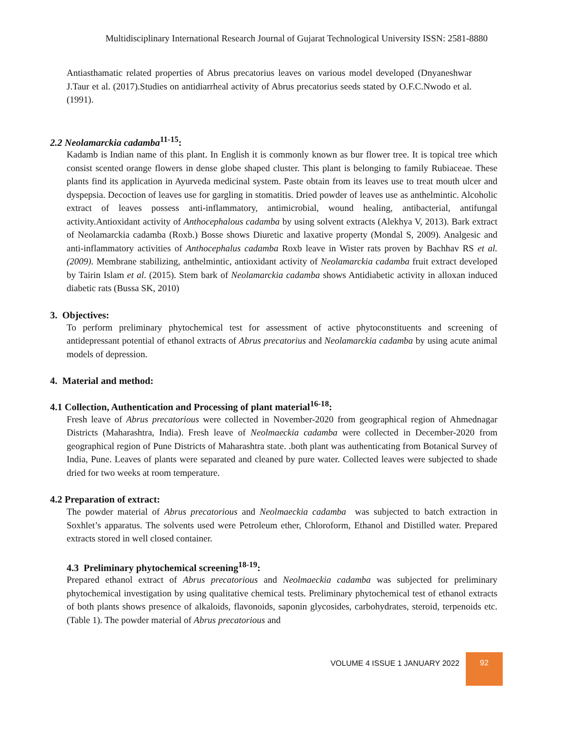Multidisciplinary International Research Journal of Gujarat Technological University ISSN: 2581-8880
Antiasthamatic related properties of Abrus precatorius leaves on various model developed (Dnyaneshwar J.Taur et al. (2017).Studies on antidiarrheal activity of Abrus precatorius seeds stated by O.F.C.Nwodo et al. (1991).
2.2 Neolamarckia cadamba<sup>11-15</sup>:
Kadamb is Indian name of this plant. In English it is commonly known as bur flower tree. It is topical tree which consist scented orange flowers in dense globe shaped cluster. This plant is belonging to family Rubiaceae. These plants find its application in Ayurveda medicinal system. Paste obtain from its leaves use to treat mouth ulcer and dyspepsia. Decoction of leaves use for gargling in stomatitis. Dried powder of leaves use as anthelmintic. Alcoholic extract of leaves possess anti-inflammatory, antimicrobial, wound healing, antibacterial, antifungal activity.Antioxidant activity of Anthocephalous cadamba by using solvent extracts (Alekhya V, 2013). Bark extract of Neolamarckia cadamba (Roxb.) Bosse shows Diuretic and laxative property (Mondal S, 2009). Analgesic and anti-inflammatory activities of Anthocephalus cadamba Roxb leave in Wister rats proven by Bachhav RS et al. (2009). Membrane stabilizing, anthelmintic, antioxidant activity of Neolamarckia cadamba fruit extract developed by Tairin Islam et al. (2015). Stem bark of Neolamarckia cadamba shows Antidiabetic activity in alloxan induced diabetic rats (Bussa SK, 2010)
3. Objectives:
To perform preliminary phytochemical test for assessment of active phytoconstituents and screening of antidepressant potential of ethanol extracts of Abrus precatorius and Neolamarckia cadamba by using acute animal models of depression.
4. Material and method:
4.1 Collection, Authentication and Processing of plant material<sup>16-18</sup>:
Fresh leave of Abrus precatorious were collected in November-2020 from geographical region of Ahmednagar Districts (Maharashtra, India). Fresh leave of Neolmaeckia cadamba were collected in December-2020 from geographical region of Pune Districts of Maharashtra state. .both plant was authenticating from Botanical Survey of India, Pune. Leaves of plants were separated and cleaned by pure water. Collected leaves were subjected to shade dried for two weeks at room temperature.
4.2 Preparation of extract:
The powder material of Abrus precatorious and Neolmaeckia cadamba was subjected to batch extraction in Soxhlet’s apparatus. The solvents used were Petroleum ether, Chloroform, Ethanol and Distilled water. Prepared extracts stored in well closed container.
4.3 Preliminary phytochemical screening<sup>18-19</sup>:
Prepared ethanol extract of Abrus precatorious and Neolmaeckia cadamba was subjected for preliminary phytochemical investigation by using qualitative chemical tests. Preliminary phytochemical test of ethanol extracts of both plants shows presence of alkaloids, flavonoids, saponin glycosides, carbohydrates, steroid, terpenoids etc. (Table 1). The powder material of Abrus precatorious and
VOLUME 4 ISSUE 1 JANUARY 2022 92